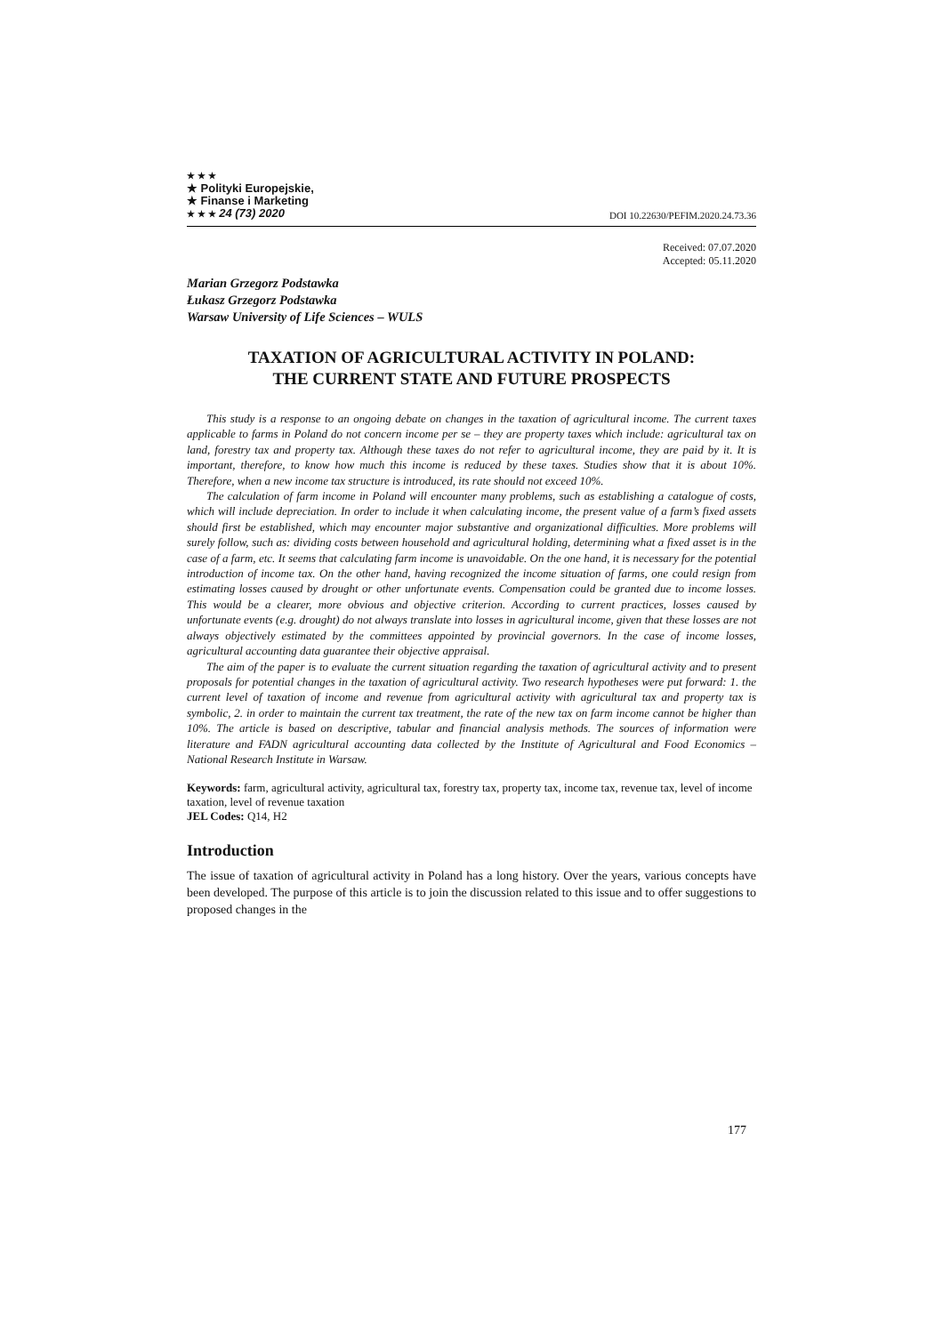★ ★ ★
★ Polityki Europejskie,
★ Finanse i Marketing
★ ★ ★ 24 (73) 2020
DOI 10.22630/PEFIM.2020.24.73.36
Received: 07.07.2020
Accepted: 05.11.2020
Marian Grzegorz Podstawka
Łukasz Grzegorz Podstawka
Warsaw University of Life Sciences – WULS
TAXATION OF AGRICULTURAL ACTIVITY IN POLAND:
THE CURRENT STATE AND FUTURE PROSPECTS
This study is a response to an ongoing debate on changes in the taxation of agricultural income. The current taxes applicable to farms in Poland do not concern income per se – they are property taxes which include: agricultural tax on land, forestry tax and property tax. Although these taxes do not refer to agricultural income, they are paid by it. It is important, therefore, to know how much this income is reduced by these taxes. Studies show that it is about 10%. Therefore, when a new income tax structure is introduced, its rate should not exceed 10%.
The calculation of farm income in Poland will encounter many problems, such as establishing a catalogue of costs, which will include depreciation. In order to include it when calculating income, the present value of a farm’s fixed assets should first be established, which may encounter major substantive and organizational difficulties. More problems will surely follow, such as: dividing costs between household and agricultural holding, determining what a fixed asset is in the case of a farm, etc. It seems that calculating farm income is unavoidable. On the one hand, it is necessary for the potential introduction of income tax. On the other hand, having recognized the income situation of farms, one could resign from estimating losses caused by drought or other unfortunate events. Compensation could be granted due to income losses. This would be a clearer, more obvious and objective criterion. According to current practices, losses caused by unfortunate events (e.g. drought) do not always translate into losses in agricultural income, given that these losses are not always objectively estimated by the committees appointed by provincial governors. In the case of income losses, agricultural accounting data guarantee their objective appraisal.
The aim of the paper is to evaluate the current situation regarding the taxation of agricultural activity and to present proposals for potential changes in the taxation of agricultural activity. Two research hypotheses were put forward: 1. the current level of taxation of income and revenue from agricultural activity with agricultural tax and property tax is symbolic, 2. in order to maintain the current tax treatment, the rate of the new tax on farm income cannot be higher than 10%. The article is based on descriptive, tabular and financial analysis methods. The sources of information were literature and FADN agricultural accounting data collected by the Institute of Agricultural and Food Economics – National Research Institute in Warsaw.
Keywords: farm, agricultural activity, agricultural tax, forestry tax, property tax, income tax, revenue tax, level of income taxation, level of revenue taxation
JEL Codes: Q14, H2
Introduction
The issue of taxation of agricultural activity in Poland has a long history. Over the years, various concepts have been developed. The purpose of this article is to join the discussion related to this issue and to offer suggestions to proposed changes in the
177